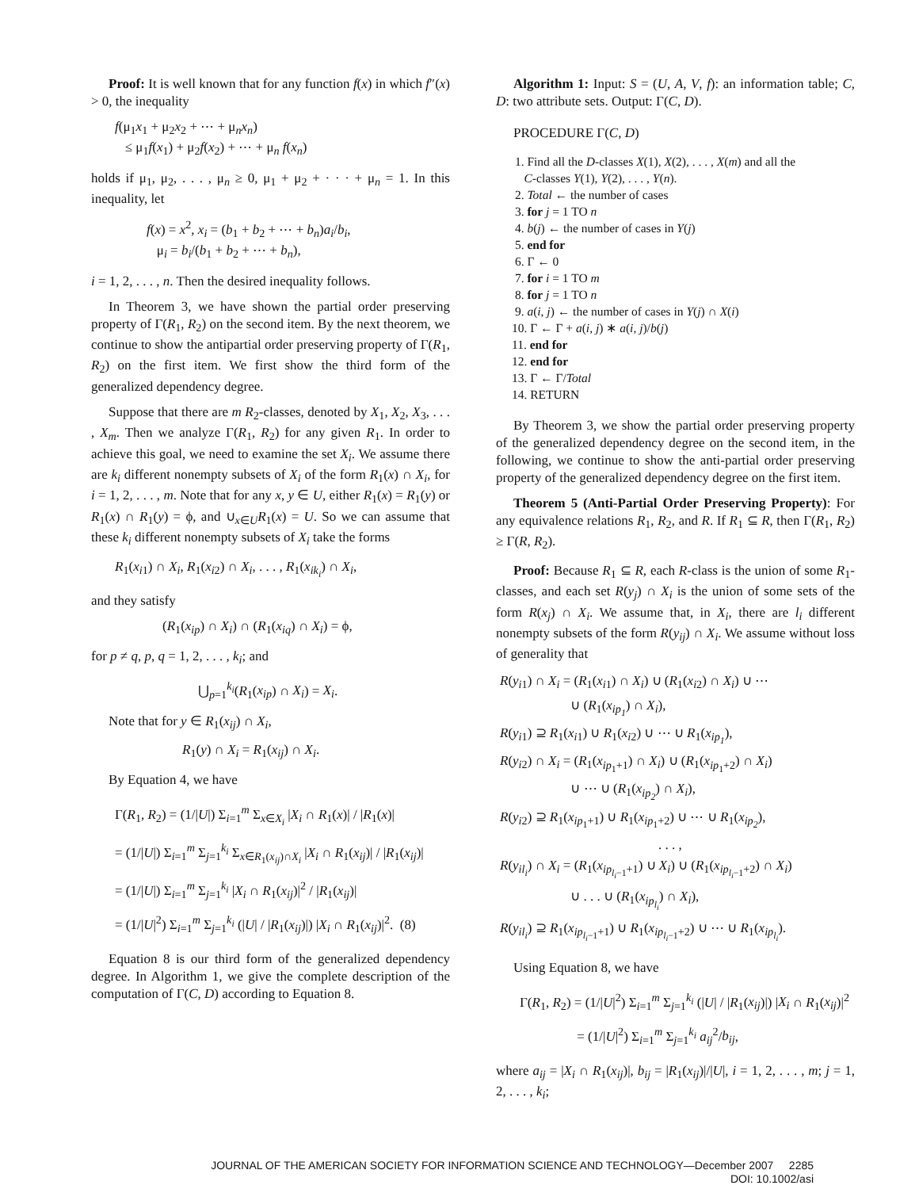Proof: It is well known that for any function f(x) in which f″(x) > 0, the inequality
f(μ<sub>1</sub>x<sub>1</sub> + μ<sub>2</sub>x<sub>2</sub> + ⋯ + μ<sub>n</sub>x<sub>n</sub>)
≤ μ<sub>1</sub>f(x<sub>1</sub>) + μ<sub>2</sub>f(x<sub>2</sub>) + ⋯ + μ<sub>n</sub> f(x<sub>n</sub>)
holds if μ<sub>1</sub>, μ<sub>2</sub>, . . . , μ<sub>n</sub> ≥ 0, μ<sub>1</sub> + μ<sub>2</sub> + · · · + μ<sub>n</sub> = 1. In this inequality, let
f(x) = x<sup>2</sup>, x<sub>i</sub> = (b<sub>1</sub> + b<sub>2</sub> + ⋯ + b<sub>n</sub>)a<sub>i</sub>/b<sub>i</sub>,
μ<sub>i</sub> = b<sub>i</sub>/(b<sub>1</sub> + b<sub>2</sub> + ⋯ + b<sub>n</sub>),
i = 1, 2, . . . , n. Then the desired inequality follows.
In Theorem 3, we have shown the partial order preserving property of Γ(R<sub>1</sub>, R<sub>2</sub>) on the second item. By the next theorem, we continue to show the antipartial order preserving property of Γ(R<sub>1</sub>, R<sub>2</sub>) on the first item. We first show the third form of the generalized dependency degree.
Suppose that there are m R<sub>2</sub>-classes, denoted by X<sub>1</sub>, X<sub>2</sub>, X<sub>3</sub>, . . . , X<sub>m</sub>. Then we analyze Γ(R<sub>1</sub>, R<sub>2</sub>) for any given R<sub>1</sub>. In order to achieve this goal, we need to examine the set X<sub>i</sub>. We assume there are k<sub>i</sub> different nonempty subsets of X<sub>i</sub> of the form R<sub>1</sub>(x) ∩ X<sub>i</sub>, for i = 1, 2, . . . , m. Note that for any x, y ∈ U, either R<sub>1</sub>(x) = R<sub>1</sub>(y) or R<sub>1</sub>(x) ∩ R<sub>1</sub>(y) = ϕ, and ∪<sub>x∈U</sub>R<sub>1</sub>(x) = U. So we can assume that these k<sub>i</sub> different nonempty subsets of X<sub>i</sub> take the forms
R<sub>1</sub>(x<sub>i1</sub>) ∩ X<sub>i</sub>, R<sub>1</sub>(x<sub>i2</sub>) ∩ X<sub>i</sub>, . . . , R<sub>1</sub>(x<sub>ik<sub>i</sub></sub>) ∩ X<sub>i</sub>,
and they satisfy
(R<sub>1</sub>(x<sub>ip</sub>) ∩ X<sub>i</sub>) ∩ (R<sub>1</sub>(x<sub>iq</sub>) ∩ X<sub>i</sub>) = ϕ,
for p ≠ q, p, q = 1, 2, . . . , k<sub>i</sub>; and
⋃<sub>p=1</sub><sup>k<sub>i</sub></sup>(R<sub>1</sub>(x<sub>ip</sub>) ∩ X<sub>i</sub>) = X<sub>i</sub>.
Note that for y ∈ R<sub>1</sub>(x<sub>ij</sub>) ∩ X<sub>i</sub>,
R<sub>1</sub>(y) ∩ X<sub>i</sub> = R<sub>1</sub>(x<sub>ij</sub>) ∩ X<sub>i</sub>.
By Equation 4, we have
Γ(R<sub>1</sub>, R<sub>2</sub>) = (1/|U|) Σ<sub>i=1</sub><sup>m</sup> Σ<sub>x∈X<sub>i</sub></sub> |X<sub>i</sub> ∩ R<sub>1</sub>(x)| / |R<sub>1</sub>(x)|
= (1/|U|) Σ<sub>i=1</sub><sup>m</sup> Σ<sub>j=1</sub><sup>k<sub>i</sub></sup> Σ<sub>x∈R<sub>1</sub>(x<sub>ij</sub>)∩X<sub>i</sub></sub> |X<sub>i</sub> ∩ R<sub>1</sub>(x<sub>ij</sub>)| / |R<sub>1</sub>(x<sub>ij</sub>)|
= (1/|U|) Σ<sub>i=1</sub><sup>m</sup> Σ<sub>j=1</sub><sup>k<sub>i</sub></sup> |X<sub>i</sub> ∩ R<sub>1</sub>(x<sub>ij</sub>)|<sup>2</sup> / |R<sub>1</sub>(x<sub>ij</sub>)|
= (1/|U|<sup>2</sup>) Σ<sub>i=1</sub><sup>m</sup> Σ<sub>j=1</sub><sup>k<sub>i</sub></sup> (|U| / |R<sub>1</sub>(x<sub>ij</sub>)|) |X<sub>i</sub> ∩ R<sub>1</sub>(x<sub>ij</sub>)|<sup>2</sup>. (8)
Equation 8 is our third form of the generalized dependency degree. In Algorithm 1, we give the complete description of the computation of Γ(C, D) according to Equation 8.
Algorithm 1: Input: S = (U, A, V, f): an information table; C, D: two attribute sets. Output: Γ(C, D).
PROCEDURE Γ(C, D)
1. Find all the D-classes X(1), X(2), . . . , X(m) and all the
C-classes Y(1), Y(2), . . . , Y(n).
2. Total ← the number of cases
3. for j = 1 TO n
4. b(j) ← the number of cases in Y(j)
5. end for
6. Γ ← 0
7. for i = 1 TO m
8. for j = 1 TO n
9. a(i, j) ← the number of cases in Y(j) ∩ X(i)
10. Γ ← Γ + a(i, j) ∗ a(i, j)/b(j)
11. end for
12. end for
13. Γ ← Γ/Total
14. RETURN
By Theorem 3, we show the partial order preserving property of the generalized dependency degree on the second item, in the following, we continue to show the anti-partial order preserving property of the generalized dependency degree on the first item.
Theorem 5 (Anti-Partial Order Preserving Property): For any equivalence relations R<sub>1</sub>, R<sub>2</sub>, and R. If R<sub>1</sub> ⊆ R, then Γ(R<sub>1</sub>, R<sub>2</sub>) ≥ Γ(R, R<sub>2</sub>).
Proof: Because R<sub>1</sub> ⊆ R, each R-class is the union of some R<sub>1</sub>-classes, and each set R(y<sub>j</sub>) ∩ X<sub>i</sub> is the union of some sets of the form R(x<sub>j</sub>) ∩ X<sub>i</sub>. We assume that, in X<sub>i</sub>, there are l<sub>i</sub> different nonempty subsets of the form R(y<sub>ij</sub>) ∩ X<sub>i</sub>. We assume without loss of generality that
R(y<sub>i1</sub>) ∩ X<sub>i</sub> = (R<sub>1</sub>(x<sub>i1</sub>) ∩ X<sub>i</sub>) ∪ (R<sub>1</sub>(x<sub>i2</sub>) ∩ X<sub>i</sub>) ∪ ⋯
∪ (R<sub>1</sub>(x<sub>ip<sub>1</sub></sub>) ∩ X<sub>i</sub>),
R(y<sub>i1</sub>) ⊇ R<sub>1</sub>(x<sub>i1</sub>) ∪ R<sub>1</sub>(x<sub>i2</sub>) ∪ ⋯ ∪ R<sub>1</sub>(x<sub>ip<sub>1</sub></sub>),
R(y<sub>i2</sub>) ∩ X<sub>i</sub> = (R<sub>1</sub>(x<sub>ip<sub>1</sub>+1</sub>) ∩ X<sub>i</sub>) ∪ (R<sub>1</sub>(x<sub>ip<sub>1</sub>+2</sub>) ∩ X<sub>i</sub>)
∪ ⋯ ∪ (R<sub>1</sub>(x<sub>ip<sub>2</sub></sub>) ∩ X<sub>i</sub>),
R(y<sub>i2</sub>) ⊇ R<sub>1</sub>(x<sub>ip<sub>1</sub>+1</sub>) ∪ R<sub>1</sub>(x<sub>ip<sub>1</sub>+2</sub>) ∪ ⋯ ∪ R<sub>1</sub>(x<sub>ip<sub>2</sub></sub>),
. . . ,
R(y<sub>il<sub>i</sub></sub>) ∩ X<sub>i</sub> = (R<sub>1</sub>(x<sub>ip<sub>l<sub>i</sub>−1</sub>+1</sub>) ∪ X<sub>i</sub>) ∪ (R<sub>1</sub>(x<sub>ip<sub>l<sub>i</sub>−1</sub>+2</sub>) ∩ X<sub>i</sub>)
∪ . . . ∪ (R<sub>1</sub>(x<sub>ip<sub>l<sub>i</sub></sub></sub>) ∩ X<sub>i</sub>),
R(y<sub>il<sub>i</sub></sub>) ⊇ R<sub>1</sub>(x<sub>ip<sub>l<sub>i</sub>−1</sub>+1</sub>) ∪ R<sub>1</sub>(x<sub>ip<sub>l<sub>i</sub>−1</sub>+2</sub>) ∪ ⋯ ∪ R<sub>1</sub>(x<sub>ip<sub>l<sub>i</sub></sub></sub>).
Using Equation 8, we have
Γ(R<sub>1</sub>, R<sub>2</sub>) = (1/|U|<sup>2</sup>) Σ<sub>i=1</sub><sup>m</sup> Σ<sub>j=1</sub><sup>k<sub>i</sub></sup> (|U| / |R<sub>1</sub>(x<sub>ij</sub>)|) |X<sub>i</sub> ∩ R<sub>1</sub>(x<sub>ij</sub>)|<sup>2</sup>
= (1/|U|<sup>2</sup>) Σ<sub>i=1</sub><sup>m</sup> Σ<sub>j=1</sub><sup>k<sub>i</sub></sup> a<sub>ij</sub><sup>2</sup>/b<sub>ij</sub>,
where a<sub>ij</sub> = |X<sub>i</sub> ∩ R<sub>1</sub>(x<sub>ij</sub>)|, b<sub>ij</sub> = |R<sub>1</sub>(x<sub>ij</sub>)|/|U|, i = 1, 2, . . . , m; j = 1, 2, . . . , k<sub>i</sub>;
JOURNAL OF THE AMERICAN SOCIETY FOR INFORMATION SCIENCE AND TECHNOLOGY—December 2007 2285
DOI: 10.1002/asi